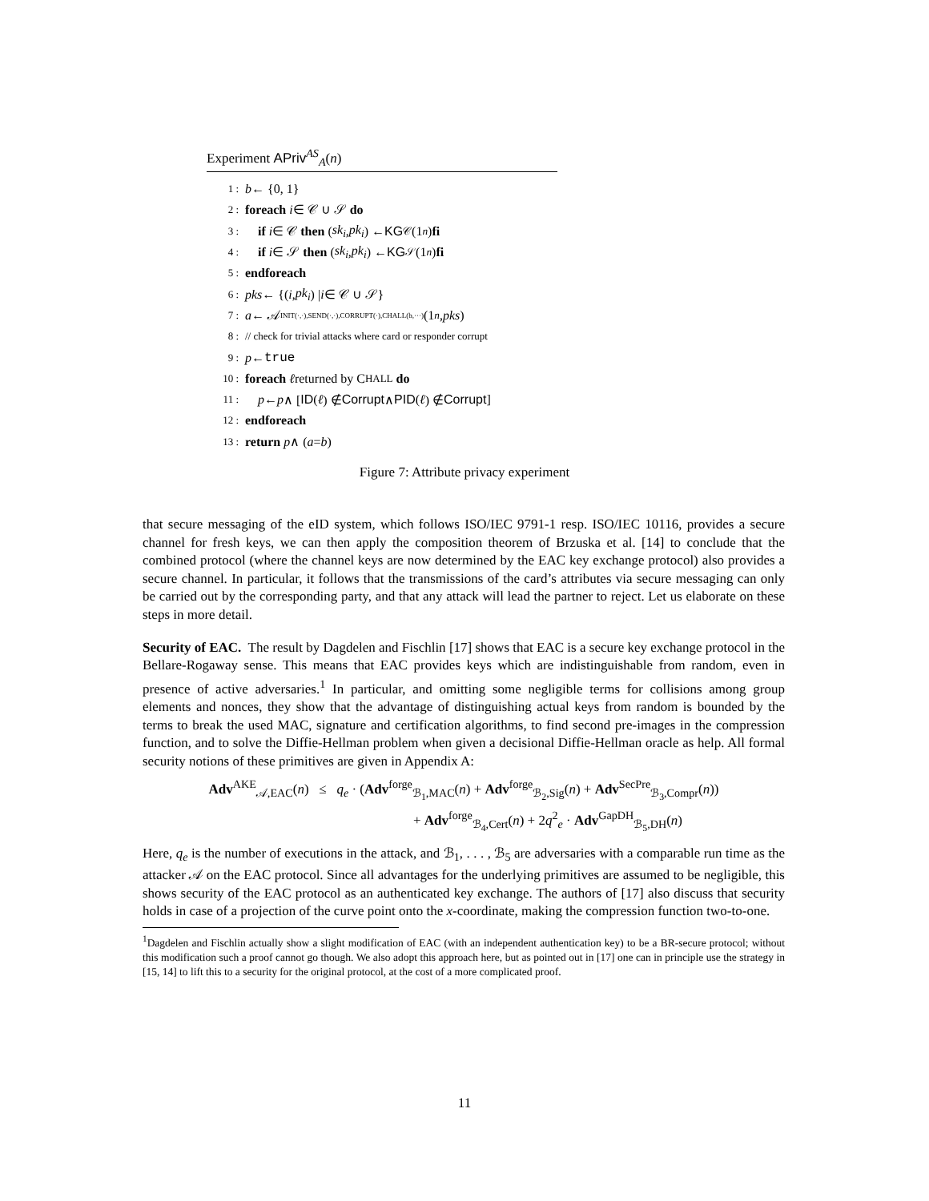Experiment APriv<sup>AS</sup><sub>A</sub>(n)
1 : b ← {0, 1}
2 : foreach i ∈ 𝒞 ∪ 𝒮 do
3 : if i ∈ 𝒞 then (sk<sub>i</sub>, pk<sub>i</sub>) ← KG<sub>𝒞</sub>(1<sup>n</sup>) fi
4 : if i ∈ 𝒮 then (sk<sub>i</sub>, pk<sub>i</sub>) ← KG<sub>𝒮</sub>(1<sup>n</sup>) fi
5 : endforeach
6 : pks ← {(i, pk<sub>i</sub>) | i ∈ 𝒞 ∪ 𝒮}
7 : a ← 𝒜<sup>INIT(·,·),SEND(·,·),CORRUPT(·),CHALL(b,···)</sup>(1<sup>n</sup>, pks)
8 : // check for trivial attacks where card or responder corrupt
9 : p ← true
10 : foreach ℓ returned by C HALL do
11 : p ← p ∧ [ID (ℓ) ∉ Corrupt ∧ PID (ℓ) ∉ Corrupt]
12 : endforeach
13 : return p ∧ (a = b)
Figure 7: Attribute privacy experiment
that secure messaging of the eID system, which follows ISO/IEC 9791-1 resp. ISO/IEC 10116, provides a secure channel for fresh keys, we can then apply the composition theorem of Brzuska et al. [14] to conclude that the combined protocol (where the channel keys are now determined by the EAC key exchange protocol) also provides a secure channel. In particular, it follows that the transmissions of the card’s attributes via secure messaging can only be carried out by the corresponding party, and that any attack will lead the partner to reject. Let us elaborate on these steps in more detail.
Security of EAC. The result by Dagdelen and Fischlin [17] shows that EAC is a secure key exchange protocol in the Bellare-Rogaway sense. This means that EAC provides keys which are indistinguishable from random, even in presence of active adversaries.<sup>1</sup> In particular, and omitting some negligible terms for collisions among group elements and nonces, they show that the advantage of distinguishing actual keys from random is bounded by the terms to break the used MAC, signature and certification algorithms, to find second pre-images in the compression function, and to solve the Diffie-Hellman problem when given a decisional Diffie-Hellman oracle as help. All formal security notions of these primitives are given in Appendix A:
Adv<sup>AKE</sup><sub>𝒜,EAC</sub>(n) ≤ q<sub>e</sub> · (Adv<sup>forge</sup><sub>ℬ<sub>1</sub>,MAC</sub>(n) + Adv<sup>forge</sup><sub>ℬ<sub>2</sub>,Sig</sub>(n) + Adv<sup>SecPre</sup><sub>ℬ<sub>3</sub>,Compr</sub>(n))
+ Adv<sup>forge</sup><sub>ℬ<sub>4</sub>,Cert</sub>(n) + 2q<sup>2</sup><sub>e</sub> · Adv<sup>GapDH</sup><sub>ℬ<sub>5</sub>,DH</sub>(n)
Here, q<sub>e</sub> is the number of executions in the attack, and ℬ<sub>1</sub>, . . . , ℬ<sub>5</sub> are adversaries with a comparable run time as the attacker 𝒜 on the EAC protocol. Since all advantages for the underlying primitives are assumed to be negligible, this shows security of the EAC protocol as an authenticated key exchange. The authors of [17] also discuss that security holds in case of a projection of the curve point onto the x-coordinate, making the compression function two-to-one.
<sup>1</sup> Dagdelen and Fischlin actually show a slight modification of EAC (with an independent authentication key) to be a BR-secure protocol; without this modification such a proof cannot go though. We also adopt this approach here, but as pointed out in [17] one can in principle use the strategy in [15, 14] to lift this to a security for the original protocol, at the cost of a more complicated proof.
11